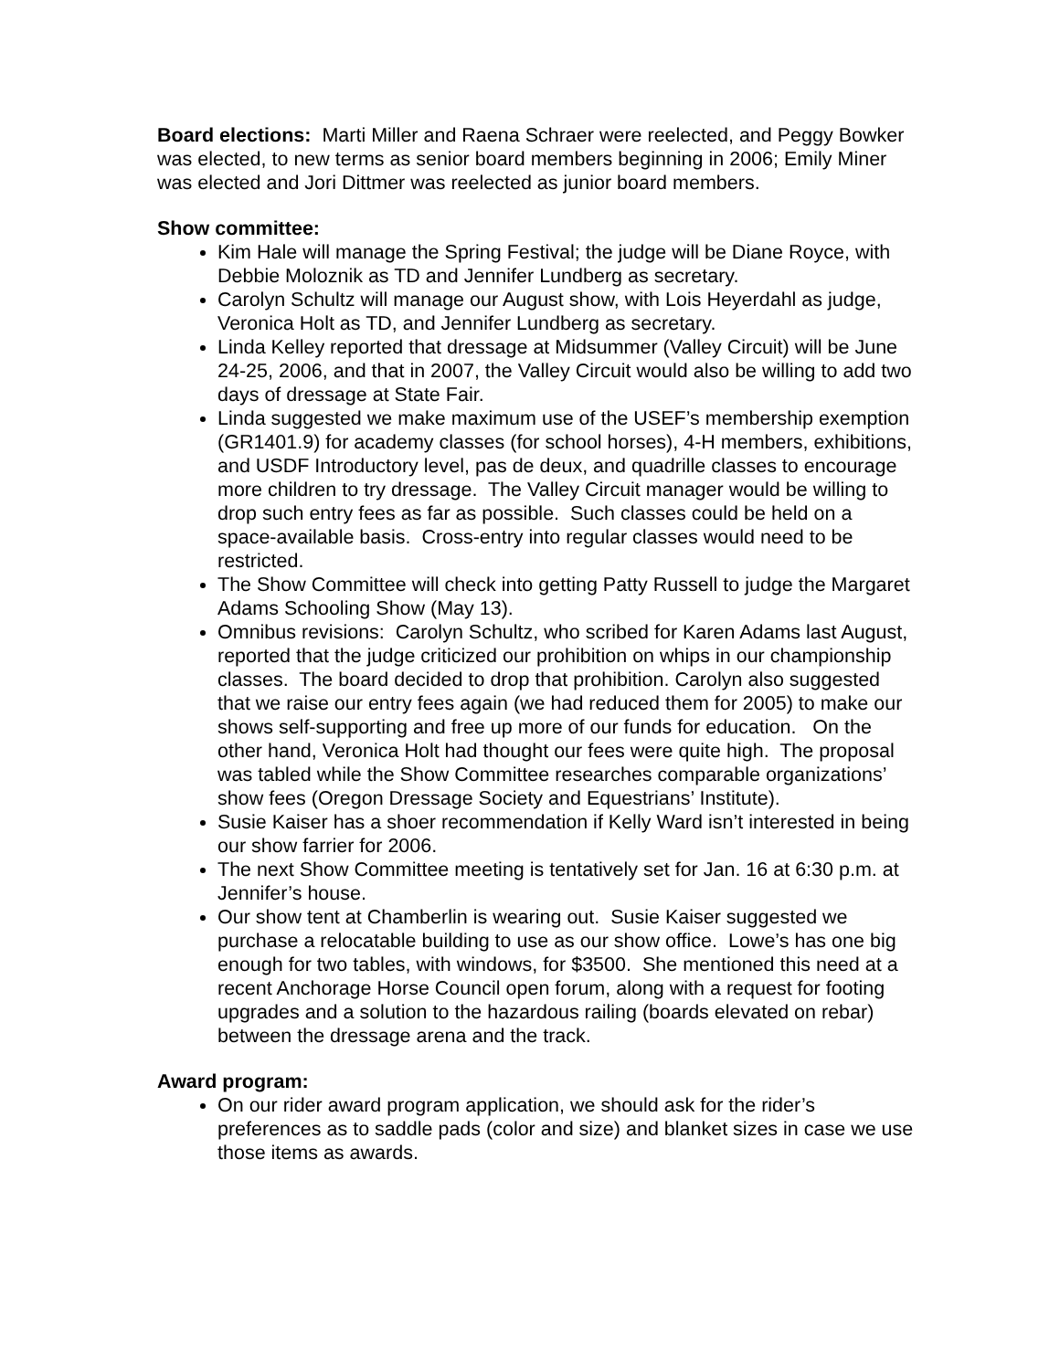Board elections: Marti Miller and Raena Schraer were reelected, and Peggy Bowker was elected, to new terms as senior board members beginning in 2006; Emily Miner was elected and Jori Dittmer was reelected as junior board members.
Show committee:
Kim Hale will manage the Spring Festival; the judge will be Diane Royce, with Debbie Moloznik as TD and Jennifer Lundberg as secretary.
Carolyn Schultz will manage our August show, with Lois Heyerdahl as judge, Veronica Holt as TD, and Jennifer Lundberg as secretary.
Linda Kelley reported that dressage at Midsummer (Valley Circuit) will be June 24-25, 2006, and that in 2007, the Valley Circuit would also be willing to add two days of dressage at State Fair.
Linda suggested we make maximum use of the USEF’s membership exemption (GR1401.9) for academy classes (for school horses), 4-H members, exhibitions, and USDF Introductory level, pas de deux, and quadrille classes to encourage more children to try dressage. The Valley Circuit manager would be willing to drop such entry fees as far as possible. Such classes could be held on a space-available basis. Cross-entry into regular classes would need to be restricted.
The Show Committee will check into getting Patty Russell to judge the Margaret Adams Schooling Show (May 13).
Omnibus revisions: Carolyn Schultz, who scribed for Karen Adams last August, reported that the judge criticized our prohibition on whips in our championship classes. The board decided to drop that prohibition. Carolyn also suggested that we raise our entry fees again (we had reduced them for 2005) to make our shows self-supporting and free up more of our funds for education. On the other hand, Veronica Holt had thought our fees were quite high. The proposal was tabled while the Show Committee researches comparable organizations’ show fees (Oregon Dressage Society and Equestrians’ Institute).
Susie Kaiser has a shoer recommendation if Kelly Ward isn’t interested in being our show farrier for 2006.
The next Show Committee meeting is tentatively set for Jan. 16 at 6:30 p.m. at Jennifer’s house.
Our show tent at Chamberlin is wearing out. Susie Kaiser suggested we purchase a relocatable building to use as our show office. Lowe’s has one big enough for two tables, with windows, for $3500. She mentioned this need at a recent Anchorage Horse Council open forum, along with a request for footing upgrades and a solution to the hazardous railing (boards elevated on rebar) between the dressage arena and the track.
Award program:
On our rider award program application, we should ask for the rider’s preferences as to saddle pads (color and size) and blanket sizes in case we use those items as awards.